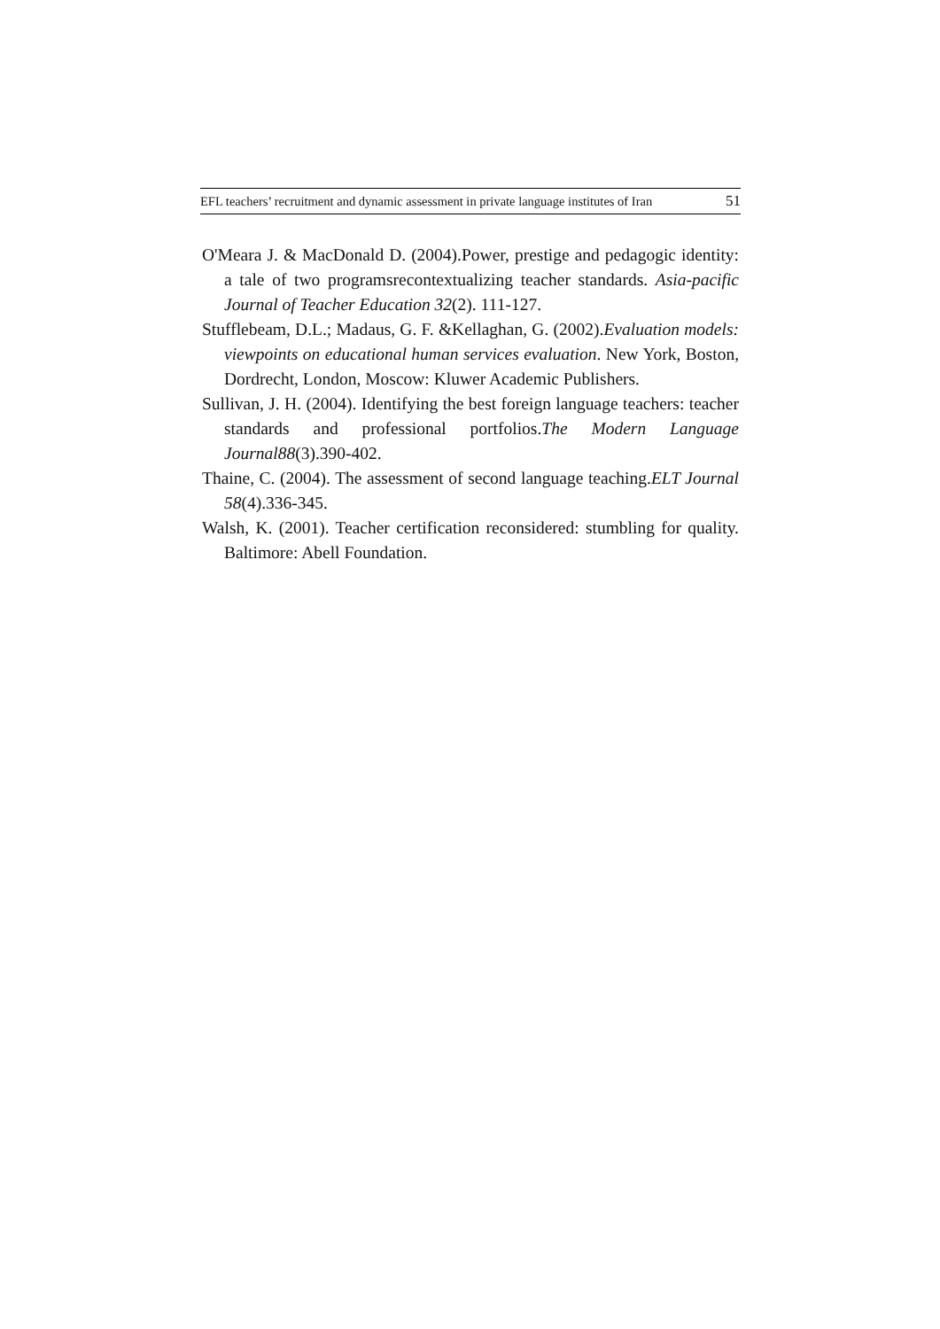EFL teachers’ recruitment and dynamic assessment in private language institutes of Iran 51
O'Meara J. & MacDonald D. (2004).Power, prestige and pedagogic identity: a tale of two programsrecontextualizing teacher standards. Asia-pacific Journal of Teacher Education 32(2). 111-127.
Stufflebeam, D.L.; Madaus, G. F. &Kellaghan, G. (2002).Evaluation models: viewpoints on educational human services evaluation. New York, Boston, Dordrecht, London, Moscow: Kluwer Academic Publishers.
Sullivan, J. H. (2004). Identifying the best foreign language teachers: teacher standards and professional portfolios.The Modern Language Journal88(3).390-402.
Thaine, C. (2004). The assessment of second language teaching.ELT Journal 58(4).336-345.
Walsh, K. (2001). Teacher certification reconsidered: stumbling for quality. Baltimore: Abell Foundation.